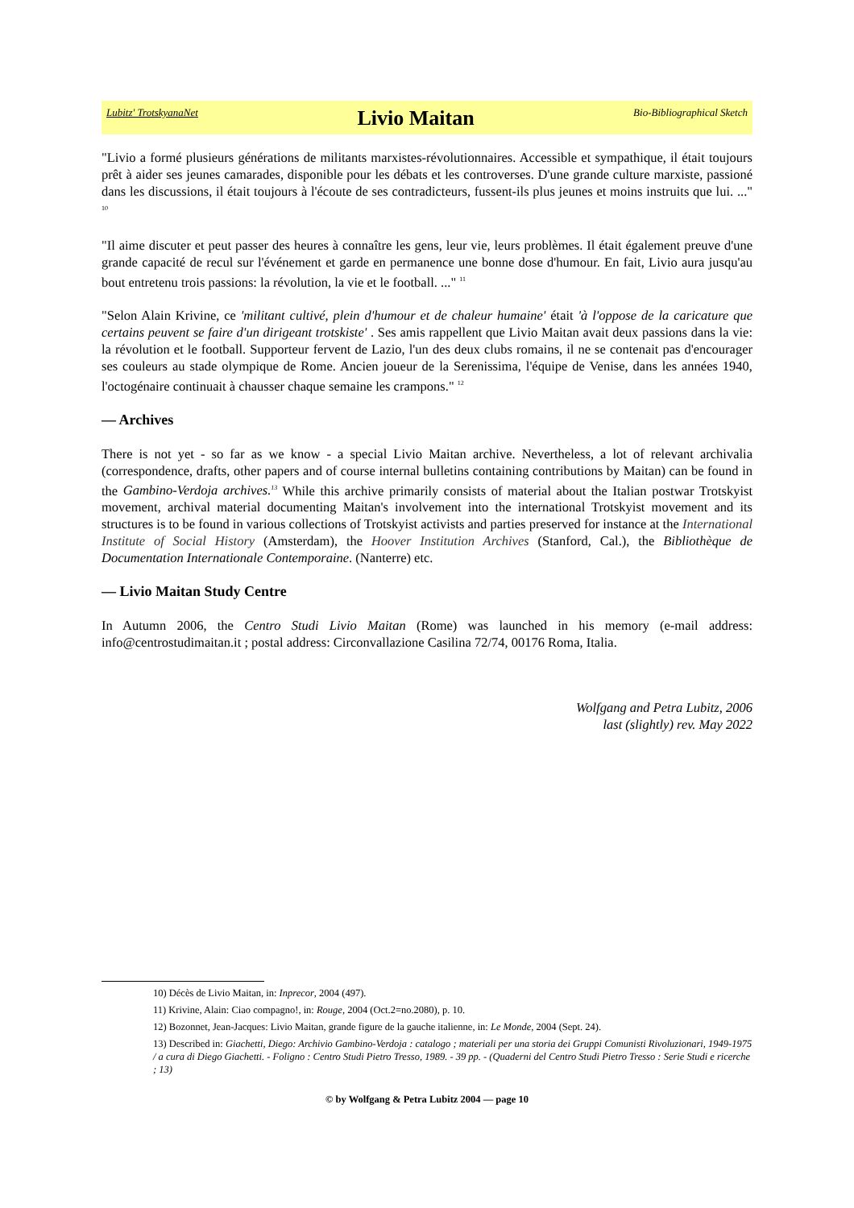Lubitz' TrotskyanaNet Livio Maitan Bio-Bibliographical Sketch
"Livio a formé plusieurs générations de militants marxistes-révolutionnaires. Accessible et sympathique, il était toujours prêt à aider ses jeunes camarades, disponible pour les débats et les controverses. D'une grande culture marxiste, passioné dans les discussions, il était toujours à l'écoute de ses contradicteurs, fussent-ils plus jeunes et moins instruits que lui. ..." <sup>10</sup>
"Il aime discuter et peut passer des heures à connaître les gens, leur vie, leurs problèmes. Il était également preuve d'une grande capacité de recul sur l'événement et garde en permanence une bonne dose d'humour. En fait, Livio aura jusqu'au bout entretenu trois passions: la révolution, la vie et le football. ..." <sup>11</sup>
"Selon Alain Krivine, ce 'militant cultivé, plein d'humour et de chaleur humaine' était 'à l'oppose de la caricature que certains peuvent se faire d'un dirigeant trotskiste' . Ses amis rappellent que Livio Maitan avait deux passions dans la vie: la révolution et le football. Supporteur fervent de Lazio, l'un des deux clubs romains, il ne se contenait pas d'encourager ses couleurs au stade olympique de Rome. Ancien joueur de la Serenissima, l'équipe de Venise, dans les années 1940, l'octogénaire continuait à chausser chaque semaine les crampons." <sup>12</sup>
— Archives
There is not yet - so far as we know - a special Livio Maitan archive. Nevertheless, a lot of relevant archivalia (correspondence, drafts, other papers and of course internal bulletins containing contributions by Maitan) can be found in the Gambino-Verdoja archives.<sup>13</sup> While this archive primarily consists of material about the Italian postwar Trotskyist movement, archival material documenting Maitan's involvement into the international Trotskyist movement and its structures is to be found in various collections of Trotskyist activists and parties preserved for instance at the International Institute of Social History (Amsterdam), the Hoover Institution Archives (Stanford, Cal.), the Bibliothèque de Documentation Internationale Contemporaine. (Nanterre) etc.
— Livio Maitan Study Centre
In Autumn 2006, the Centro Studi Livio Maitan (Rome) was launched in his memory (e-mail address: info@centrostudimaitan.it ; postal address: Circonvallazione Casilina 72/74, 00176 Roma, Italia.
Wolfgang and Petra Lubitz, 2006
last (slightly) rev. May 2022
10) Décès de Livio Maitan, in: Inprecor, 2004 (497).
11) Krivine, Alain: Ciao compagno!, in: Rouge, 2004 (Oct.2=no.2080), p. 10.
12) Bozonnet, Jean-Jacques: Livio Maitan, grande figure de la gauche italienne, in: Le Monde, 2004 (Sept. 24).
13) Described in: Giachetti, Diego: Archivio Gambino-Verdoja : catalogo ; materiali per una storia dei Gruppi Comunisti Rivoluzionari, 1949-1975 / a cura di Diego Giachetti. - Foligno : Centro Studi Pietro Tresso, 1989. - 39 pp. - (Quaderni del Centro Studi Pietro Tresso : Serie Studi e ricerche ; 13)
© by Wolfgang & Petra Lubitz 2004 — page 10